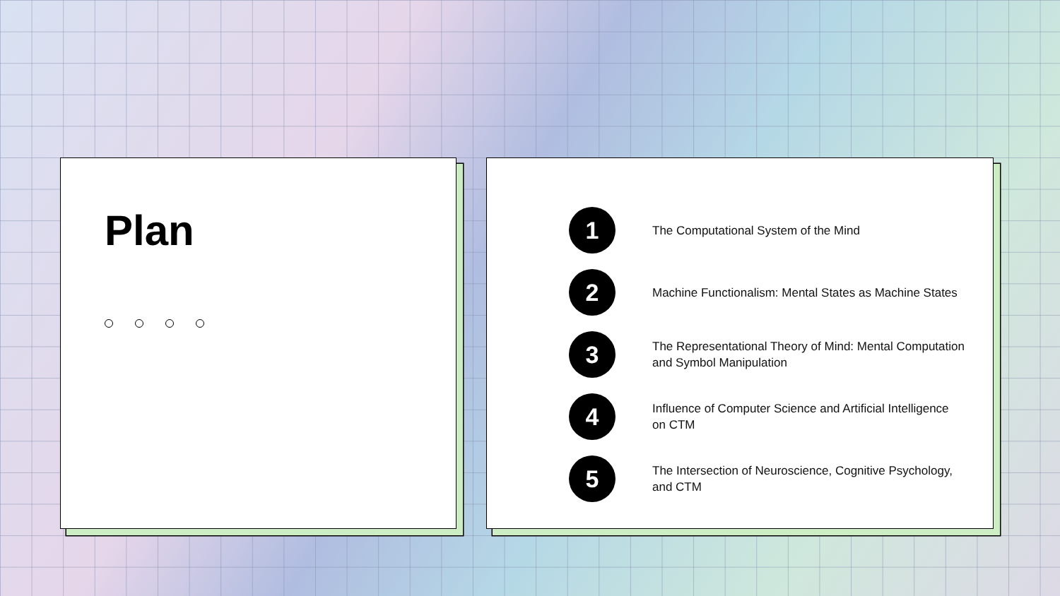Plan
1
The Computational System of the Mind
2
Machine Functionalism: Mental States as Machine States
3
The Representational Theory of Mind: Mental Computation and Symbol Manipulation
4
Influence of Computer Science and Artificial Intelligence on CTM
5
The Intersection of Neuroscience, Cognitive Psychology, and CTM